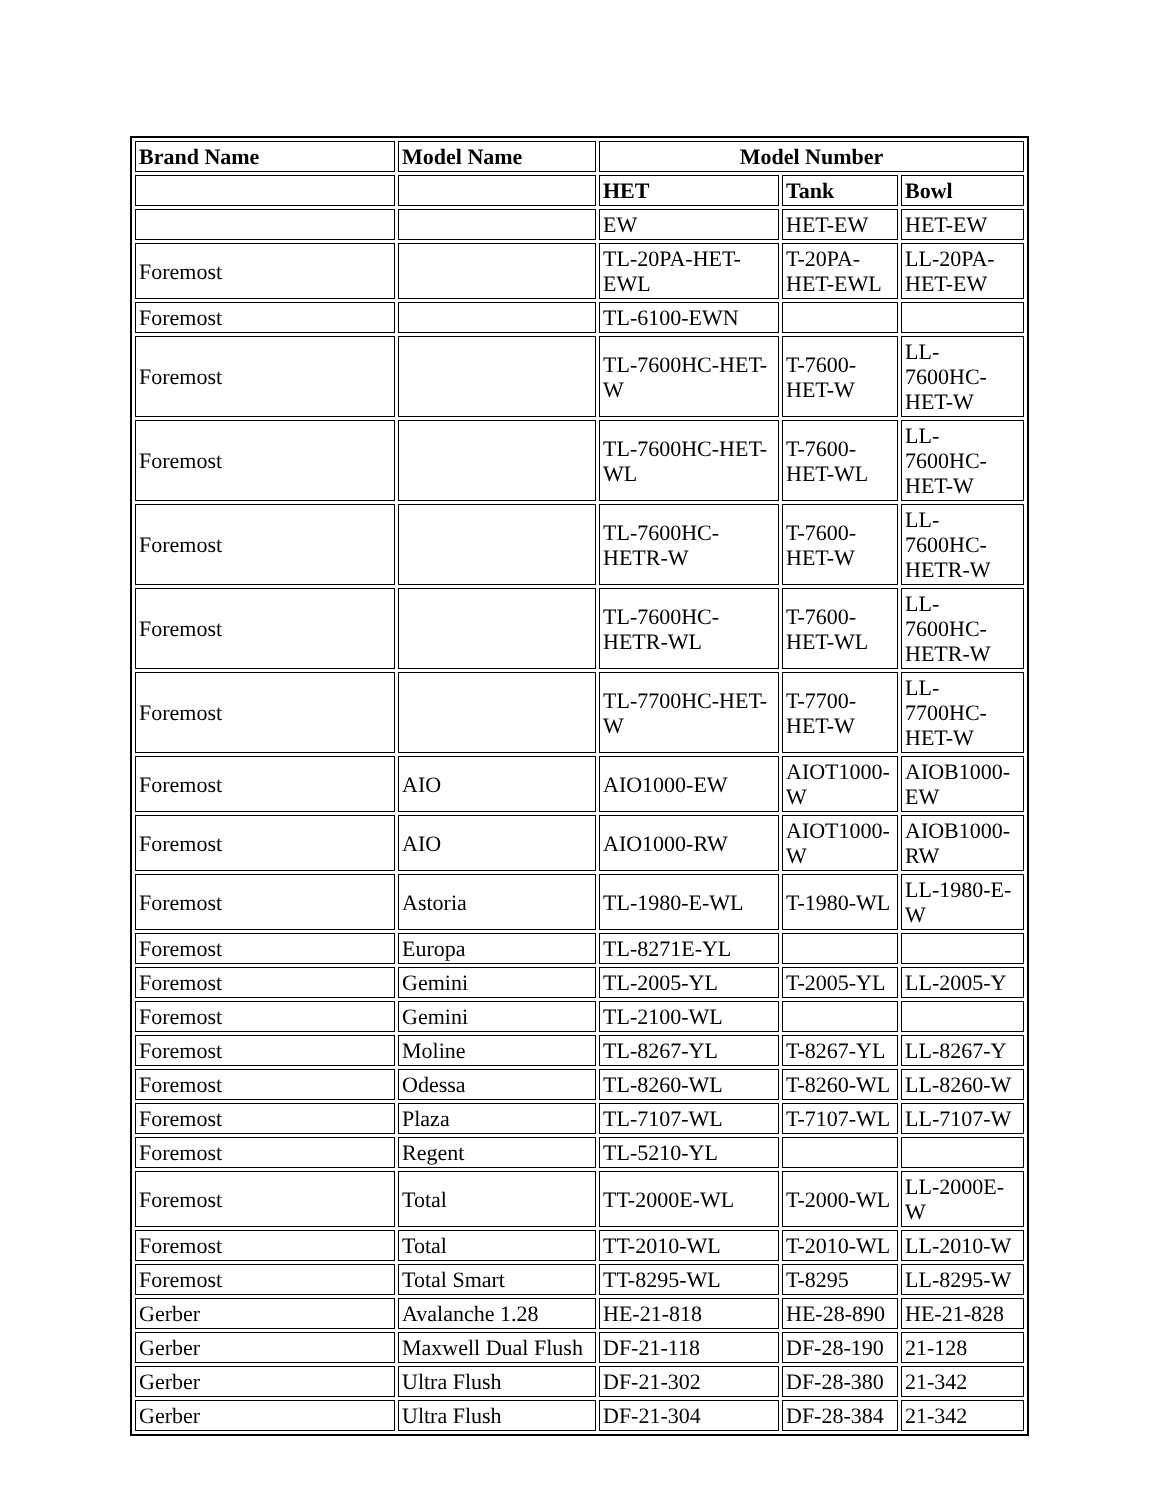| Brand Name | Model Name | Model Number | | |
| --- | --- | --- | --- | --- |
| | | HET | Tank | Bowl |
| | | EW | HET-EW | HET-EW |
| Foremost | | TL-20PA-HET-EWL | T-20PA-HET-EWL | LL-20PA-HET-EW |
| Foremost | | TL-6100-EWN | | |
| Foremost | | TL-7600HC-HET-W | T-7600-HET-W | LL-7600HC-HET-W |
| Foremost | | TL-7600HC-HET-WL | T-7600-HET-WL | LL-7600HC-HET-W |
| Foremost | | TL-7600HC-HETR-W | T-7600-HET-W | LL-7600HC-HETR-W |
| Foremost | | TL-7600HC-HETR-WL | T-7600-HET-WL | LL-7600HC-HETR-W |
| Foremost | | TL-7700HC-HET-W | T-7700-HET-W | LL-7700HC-HET-W |
| Foremost | AIO | AIO1000-EW | AIOT1000-W | AIOB1000-EW |
| Foremost | AIO | AIO1000-RW | AIOT1000-W | AIOB1000-RW |
| Foremost | Astoria | TL-1980-E-WL | T-1980-WL | LL-1980-E-W |
| Foremost | Europa | TL-8271E-YL | | |
| Foremost | Gemini | TL-2005-YL | T-2005-YL | LL-2005-Y |
| Foremost | Gemini | TL-2100-WL | | |
| Foremost | Moline | TL-8267-YL | T-8267-YL | LL-8267-Y |
| Foremost | Odessa | TL-8260-WL | T-8260-WL | LL-8260-W |
| Foremost | Plaza | TL-7107-WL | T-7107-WL | LL-7107-W |
| Foremost | Regent | TL-5210-YL | | |
| Foremost | Total | TT-2000E-WL | T-2000-WL | LL-2000E-W |
| Foremost | Total | TT-2010-WL | T-2010-WL | LL-2010-W |
| Foremost | Total Smart | TT-8295-WL | T-8295 | LL-8295-W |
| Gerber | Avalanche 1.28 | HE-21-818 | HE-28-890 | HE-21-828 |
| Gerber | Maxwell Dual Flush | DF-21-118 | DF-28-190 | 21-128 |
| Gerber | Ultra Flush | DF-21-302 | DF-28-380 | 21-342 |
| Gerber | Ultra Flush | DF-21-304 | DF-28-384 | 21-342 |